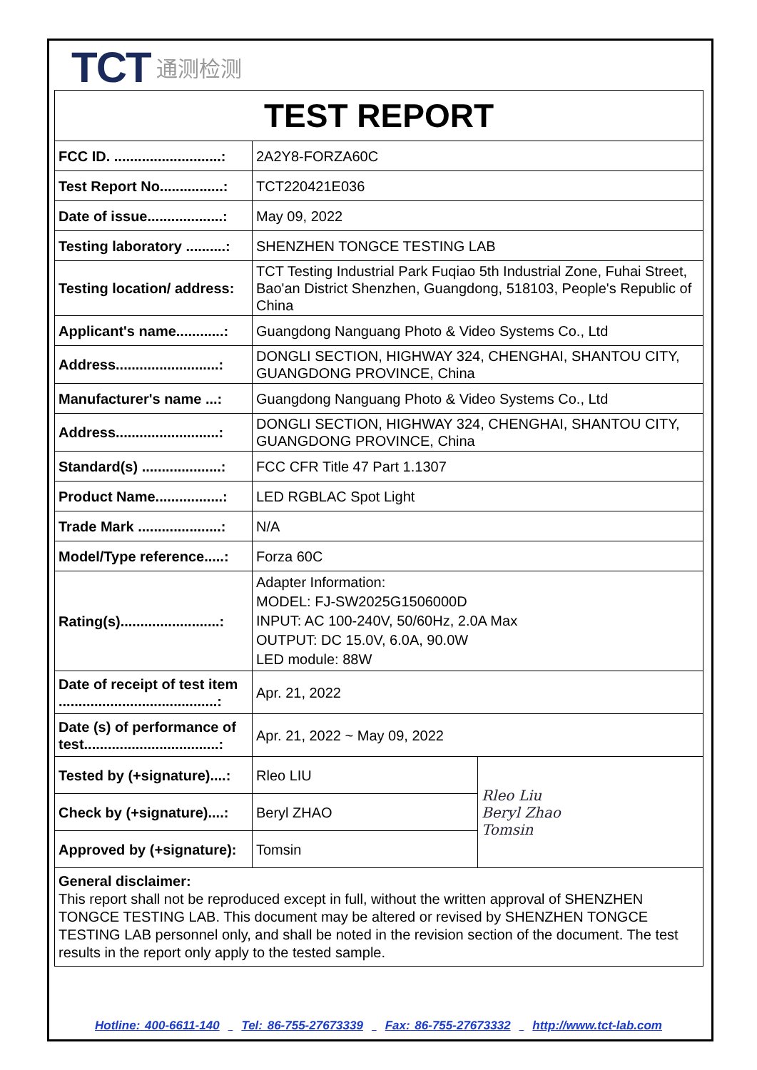TCT 通测检测
| TEST REPORT | | |
| FCC ID. ...........................: | 2A2Y8-FORZA60C | |
| Test Report No................: | TCT220421E036 | |
| Date of issue...................: | May 09, 2022 | |
| Testing laboratory ..........: | SHENZHEN TONGCE TESTING LAB | |
| Testing location/ address: | TCT Testing Industrial Park Fuqiao 5th Industrial Zone, Fuhai Street, Bao'an District Shenzhen, Guangdong, 518103, People's Republic of China | |
| Applicant's name............: | Guangdong Nanguang Photo & Video Systems Co., Ltd | |
| Address..........................: | DONGLI SECTION, HIGHWAY 324, CHENGHAI, SHANTOU CITY, GUANGDONG PROVINCE, China | |
| Manufacturer's name ...: | Guangdong Nanguang Photo & Video Systems Co., Ltd | |
| Address..........................: | DONGLI SECTION, HIGHWAY 324, CHENGHAI, SHANTOU CITY, GUANGDONG PROVINCE, China | |
| Standard(s) ....................: | FCC CFR Title 47 Part 1.1307 | |
| Product Name.................: | LED RGBLAC Spot Light | |
| Trade Mark .....................: | N/A | |
| Model/Type reference.....: | Forza 60C | |
| Rating(s).........................: | Adapter Information: MODEL: FJ-SW2025G1506000D INPUT: AC 100-240V, 50/60Hz, 2.0A Max OUTPUT: DC 15.0V, 6.0A, 90.0W LED module: 88W | |
| Date of receipt of test item ........................................: | Apr. 21, 2022 | |
| Date (s) of performance of test..................................: | Apr. 21, 2022 ~ May 09, 2022 | |
| Tested by (+signature)....: | Rleo LIU | Rleo Liu Beryl Zhao Tomsin |
| Check by (+signature)....: | Beryl ZHAO | |
| Approved by (+signature): | Tomsin | |
General disclaimer:
This report shall not be reproduced except in full, without the written approval of SHENZHEN TONGCE TESTING LAB. This document may be altered or revised by SHENZHEN TONGCE TESTING LAB personnel only, and shall be noted in the revision section of the document. The test results in the report only apply to the tested sample.
Hotline: 400-6611-140 Tel: 86-755-27673339 Fax: 86-755-27673332 http://www.tct-lab.com